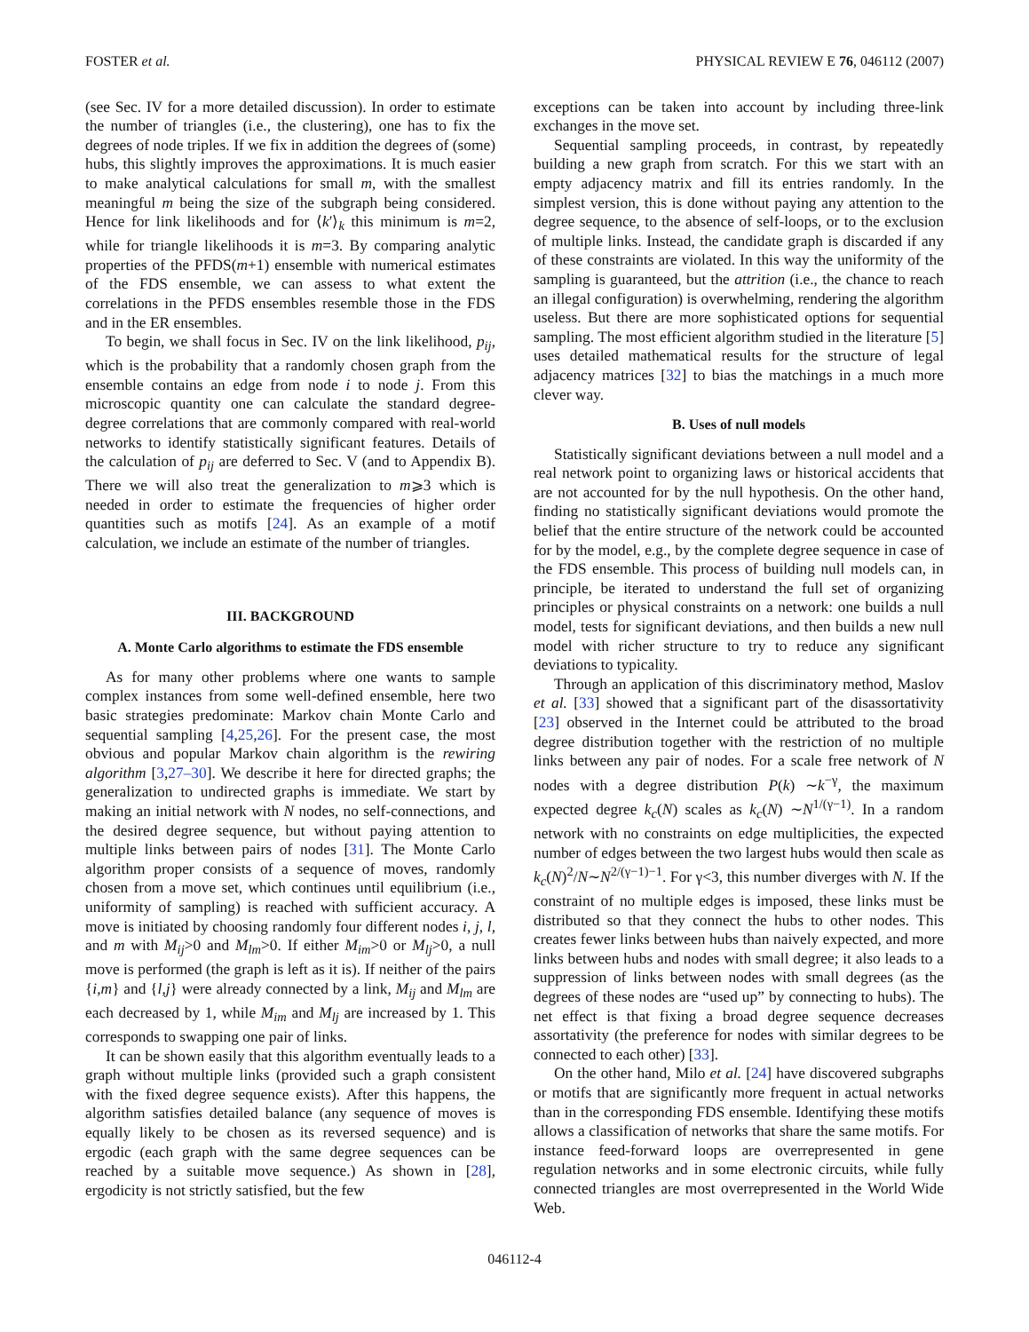FOSTER et al. PHYSICAL REVIEW E 76, 046112 (2007)
(see Sec. IV for a more detailed discussion). In order to estimate the number of triangles (i.e., the clustering), one has to fix the degrees of node triples. If we fix in addition the degrees of (some) hubs, this slightly improves the approximations. It is much easier to make analytical calculations for small m, with the smallest meaningful m being the size of the subgraph being considered. Hence for link likelihoods and for ⟨k′⟩<sub>k</sub> this minimum is m=2, while for triangle likelihoods it is m=3. By comparing analytic properties of the PFDS(m+1) ensemble with numerical estimates of the FDS ensemble, we can assess to what extent the correlations in the PFDS ensembles resemble those in the FDS and in the ER ensembles.
To begin, we shall focus in Sec. IV on the link likelihood, p<sub>ij</sub>, which is the probability that a randomly chosen graph from the ensemble contains an edge from node i to node j. From this microscopic quantity one can calculate the standard degree-degree correlations that are commonly compared with real-world networks to identify statistically significant features. Details of the calculation of p<sub>ij</sub> are deferred to Sec. V (and to Appendix B). There we will also treat the generalization to m⩾3 which is needed in order to estimate the frequencies of higher order quantities such as motifs [24]. As an example of a motif calculation, we include an estimate of the number of triangles.
III. BACKGROUND
A. Monte Carlo algorithms to estimate the FDS ensemble
As for many other problems where one wants to sample complex instances from some well-defined ensemble, here two basic strategies predominate: Markov chain Monte Carlo and sequential sampling [4,25,26]. For the present case, the most obvious and popular Markov chain algorithm is the rewiring algorithm [3,27–30]. We describe it here for directed graphs; the generalization to undirected graphs is immediate. We start by making an initial network with N nodes, no self-connections, and the desired degree sequence, but without paying attention to multiple links between pairs of nodes [31]. The Monte Carlo algorithm proper consists of a sequence of moves, randomly chosen from a move set, which continues until equilibrium (i.e., uniformity of sampling) is reached with sufficient accuracy. A move is initiated by choosing randomly four different nodes i, j, l, and m with M<sub>ij</sub>>0 and M<sub>lm</sub>>0. If either M<sub>im</sub>>0 or M<sub>lj</sub>>0, a null move is performed (the graph is left as it is). If neither of the pairs {i,m} and {l,j} were already connected by a link, M<sub>ij</sub> and M<sub>lm</sub> are each decreased by 1, while M<sub>im</sub> and M<sub>lj</sub> are increased by 1. This corresponds to swapping one pair of links.
It can be shown easily that this algorithm eventually leads to a graph without multiple links (provided such a graph consistent with the fixed degree sequence exists). After this happens, the algorithm satisfies detailed balance (any sequence of moves is equally likely to be chosen as its reversed sequence) and is ergodic (each graph with the same degree sequences can be reached by a suitable move sequence.) As shown in [28], ergodicity is not strictly satisfied, but the few
exceptions can be taken into account by including three-link exchanges in the move set.
Sequential sampling proceeds, in contrast, by repeatedly building a new graph from scratch. For this we start with an empty adjacency matrix and fill its entries randomly. In the simplest version, this is done without paying any attention to the degree sequence, to the absence of self-loops, or to the exclusion of multiple links. Instead, the candidate graph is discarded if any of these constraints are violated. In this way the uniformity of the sampling is guaranteed, but the attrition (i.e., the chance to reach an illegal configuration) is overwhelming, rendering the algorithm useless. But there are more sophisticated options for sequential sampling. The most efficient algorithm studied in the literature [5] uses detailed mathematical results for the structure of legal adjacency matrices [32] to bias the matchings in a much more clever way.
B. Uses of null models
Statistically significant deviations between a null model and a real network point to organizing laws or historical accidents that are not accounted for by the null hypothesis. On the other hand, finding no statistically significant deviations would promote the belief that the entire structure of the network could be accounted for by the model, e.g., by the complete degree sequence in case of the FDS ensemble. This process of building null models can, in principle, be iterated to understand the full set of organizing principles or physical constraints on a network: one builds a null model, tests for significant deviations, and then builds a new null model with richer structure to try to reduce any significant deviations to typicality.
Through an application of this discriminatory method, Maslov et al. [33] showed that a significant part of the disassortativity [23] observed in the Internet could be attributed to the broad degree distribution together with the restriction of no multiple links between any pair of nodes. For a scale free network of N nodes with a degree distribution P(k) ∼k<sup>−γ</sup>, the maximum expected degree k<sub>c</sub>(N) scales as k<sub>c</sub>(N) ∼N<sup>1/(γ−1)</sup>. In a random network with no constraints on edge multiplicities, the expected number of edges between the two largest hubs would then scale as k<sub>c</sub>(N)<sup>2</sup>/N∼N<sup>2/(γ−1)−1</sup>. For γ<3, this number diverges with N. If the constraint of no multiple edges is imposed, these links must be distributed so that they connect the hubs to other nodes. This creates fewer links between hubs than naively expected, and more links between hubs and nodes with small degree; it also leads to a suppression of links between nodes with small degrees (as the degrees of these nodes are “used up” by connecting to hubs). The net effect is that fixing a broad degree sequence decreases assortativity (the preference for nodes with similar degrees to be connected to each other) [33].
On the other hand, Milo et al. [24] have discovered subgraphs or motifs that are significantly more frequent in actual networks than in the corresponding FDS ensemble. Identifying these motifs allows a classification of networks that share the same motifs. For instance feed-forward loops are overrepresented in gene regulation networks and in some electronic circuits, while fully connected triangles are most overrepresented in the World Wide Web.
046112-4